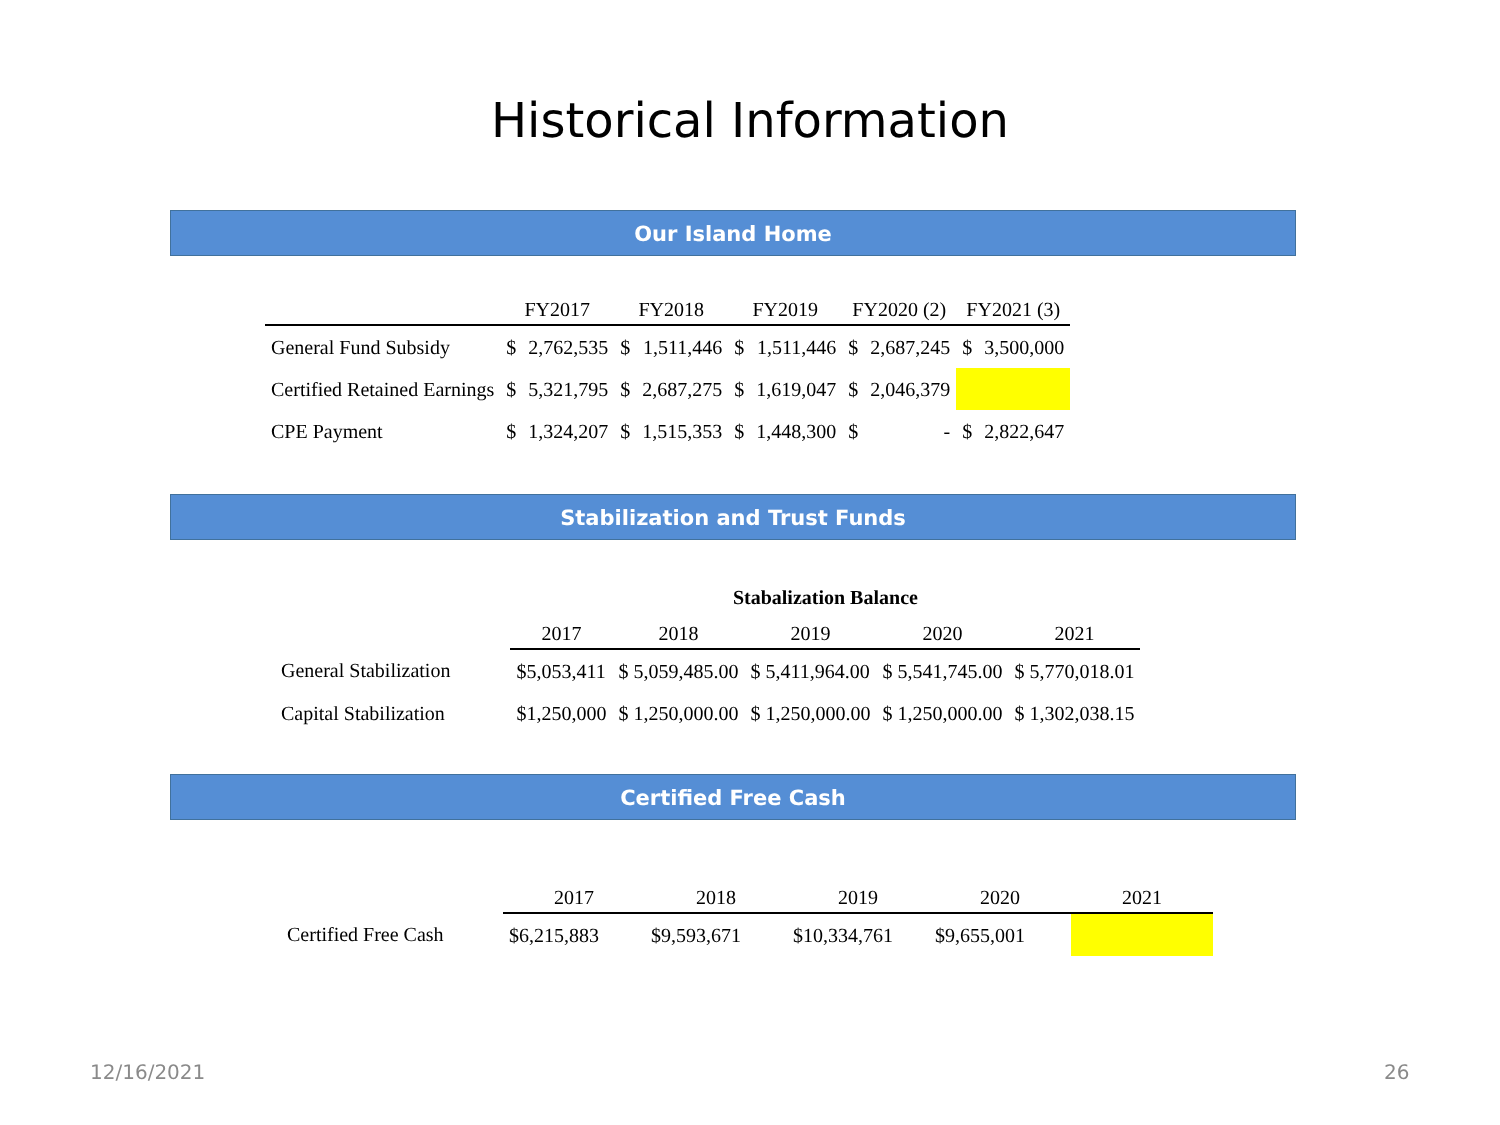Historical Information
Our Island Home
| | FY2017 | | FY2018 | | FY2019 | | FY2020 (2) | | FY2021 (3) | |
| --- | --- | --- | --- | --- | --- | --- | --- | --- | --- | --- |
| General Fund Subsidy | $ | 2,762,535 | $ | 1,511,446 | $ | 1,511,446 | $ | 2,687,245 | $ | 3,500,000 |
| Certified Retained Earnings | $ | 5,321,795 | $ | 2,687,275 | $ | 1,619,047 | $ | 2,046,379 | | |
| CPE Payment | $ | 1,324,207 | $ | 1,515,353 | $ | 1,448,300 | $ | - | $ | 2,822,647 |
Stabilization and Trust Funds
| | Stabalization Balance | | | | |
| --- | --- | --- | --- | --- | --- |
| | 2017 | 2018 | 2019 | 2020 | 2021 |
| General Stabilization | $5,053,411 | $ 5,059,485.00 | $ 5,411,964.00 | $ 5,541,745.00 | $ 5,770,018.01 |
| Capital Stabilization | $1,250,000 | $ 1,250,000.00 | $ 1,250,000.00 | $ 1,250,000.00 | $ 1,302,038.15 |
Certified Free Cash
| | 2017 | 2018 | 2019 | 2020 | 2021 |
| --- | --- | --- | --- | --- | --- |
| Certified Free Cash | $6,215,883 | $9,593,671 | $10,334,761 | $9,655,001 | |
12/16/2021 26